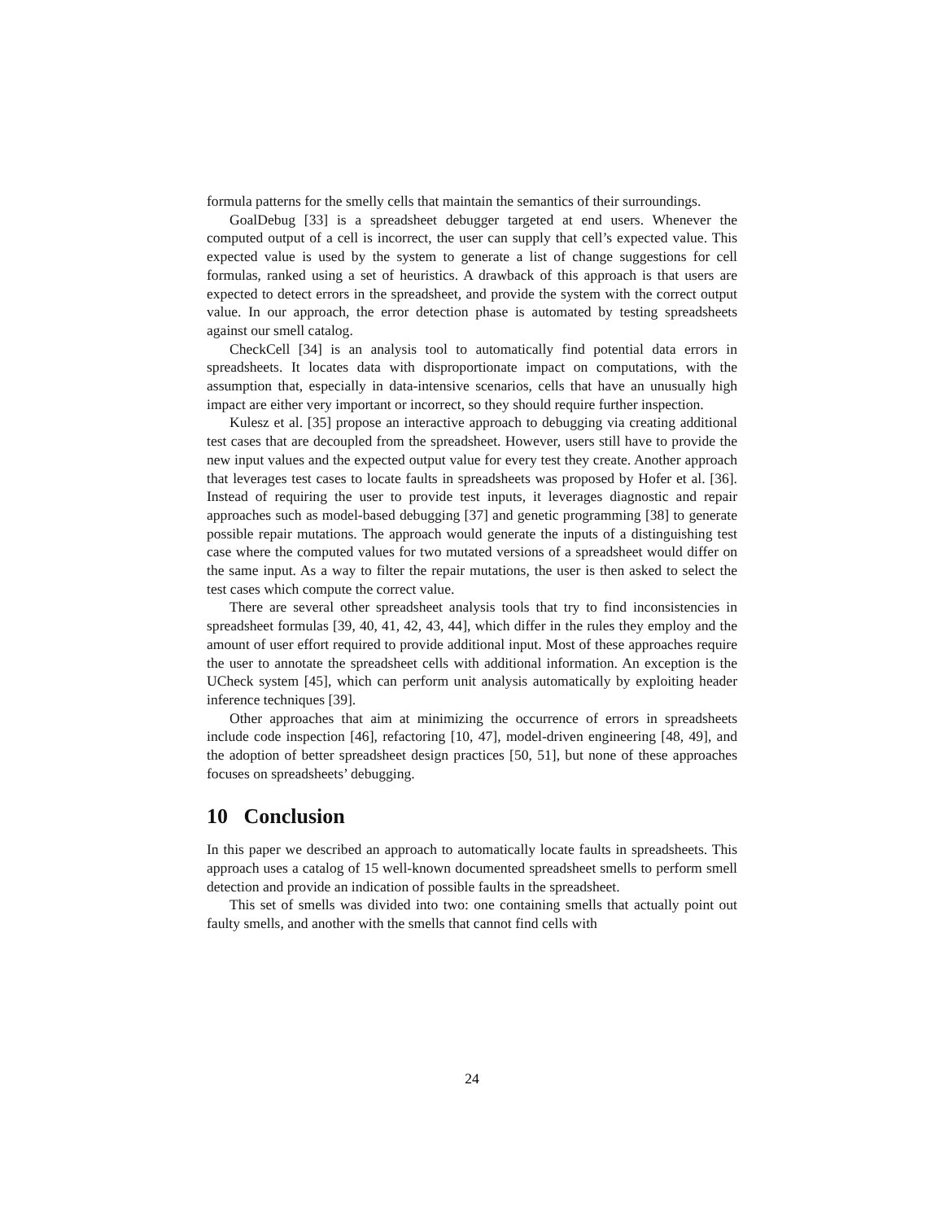formula patterns for the smelly cells that maintain the semantics of their surroundings.
GoalDebug [33] is a spreadsheet debugger targeted at end users. Whenever the computed output of a cell is incorrect, the user can supply that cell’s expected value. This expected value is used by the system to generate a list of change suggestions for cell formulas, ranked using a set of heuristics. A drawback of this approach is that users are expected to detect errors in the spreadsheet, and provide the system with the correct output value. In our approach, the error detection phase is automated by testing spreadsheets against our smell catalog.
CheckCell [34] is an analysis tool to automatically find potential data errors in spreadsheets. It locates data with disproportionate impact on computations, with the assumption that, especially in data-intensive scenarios, cells that have an unusually high impact are either very important or incorrect, so they should require further inspection.
Kulesz et al. [35] propose an interactive approach to debugging via creating additional test cases that are decoupled from the spreadsheet. However, users still have to provide the new input values and the expected output value for every test they create. Another approach that leverages test cases to locate faults in spreadsheets was proposed by Hofer et al. [36]. Instead of requiring the user to provide test inputs, it leverages diagnostic and repair approaches such as model-based debugging [37] and genetic programming [38] to generate possible repair mutations. The approach would generate the inputs of a distinguishing test case where the computed values for two mutated versions of a spreadsheet would differ on the same input. As a way to filter the repair mutations, the user is then asked to select the test cases which compute the correct value.
There are several other spreadsheet analysis tools that try to find inconsistencies in spreadsheet formulas [39, 40, 41, 42, 43, 44], which differ in the rules they employ and the amount of user effort required to provide additional input. Most of these approaches require the user to annotate the spreadsheet cells with additional information. An exception is the UCheck system [45], which can perform unit analysis automatically by exploiting header inference techniques [39].
Other approaches that aim at minimizing the occurrence of errors in spreadsheets include code inspection [46], refactoring [10, 47], model-driven engineering [48, 49], and the adoption of better spreadsheet design practices [50, 51], but none of these approaches focuses on spreadsheets’ debugging.
10 Conclusion
In this paper we described an approach to automatically locate faults in spreadsheets. This approach uses a catalog of 15 well-known documented spreadsheet smells to perform smell detection and provide an indication of possible faults in the spreadsheet.
This set of smells was divided into two: one containing smells that actually point out faulty smells, and another with the smells that cannot find cells with
24